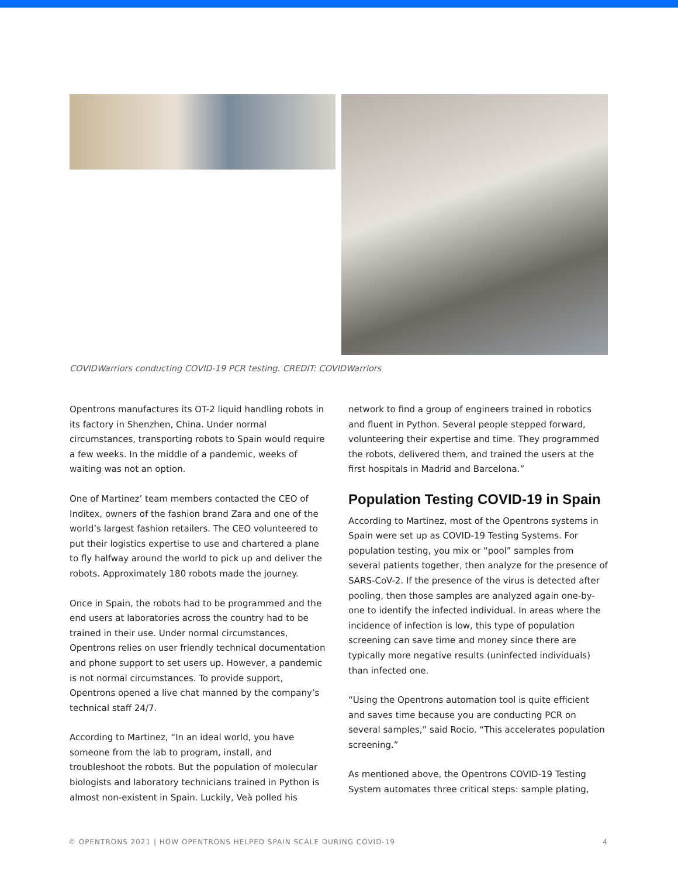COVIDWarriors conducting COVID-19 PCR testing. CREDIT: COVIDWarriors
Opentrons manufactures its OT-2 liquid handling robots in its factory in Shenzhen, China. Under normal circumstances, transporting robots to Spain would require a few weeks. In the middle of a pandemic, weeks of waiting was not an option.
One of Martinez’ team members contacted the CEO of Inditex, owners of the fashion brand Zara and one of the world’s largest fashion retailers. The CEO volunteered to put their logistics expertise to use and chartered a plane to fly halfway around the world to pick up and deliver the robots. Approximately 180 robots made the journey.
Once in Spain, the robots had to be programmed and the end users at laboratories across the country had to be trained in their use. Under normal circumstances, Opentrons relies on user friendly technical documentation and phone support to set users up. However, a pandemic is not normal circumstances. To provide support, Opentrons opened a live chat manned by the company’s technical staff 24/7.
According to Martinez, “In an ideal world, you have someone from the lab to program, install, and troubleshoot the robots. But the population of molecular biologists and laboratory technicians trained in Python is almost non-existent in Spain. Luckily, Veà polled his
network to find a group of engineers trained in robotics and fluent in Python. Several people stepped forward, volunteering their expertise and time. They programmed the robots, delivered them, and trained the users at the first hospitals in Madrid and Barcelona.”
Population Testing COVID-19 in Spain
According to Martinez, most of the Opentrons systems in Spain were set up as COVID-19 Testing Systems. For population testing, you mix or “pool” samples from several patients together, then analyze for the presence of SARS-CoV-2. If the presence of the virus is detected after pooling, then those samples are analyzed again one-by-one to identify the infected individual. In areas where the incidence of infection is low, this type of population screening can save time and money since there are typically more negative results (uninfected individuals) than infected one.
“Using the Opentrons automation tool is quite efficient and saves time because you are conducting PCR on several samples,” said Rocio. “This accelerates population screening.”
As mentioned above, the Opentrons COVID-19 Testing System automates three critical steps: sample plating,
© OPENTRONS 2021 | HOW OPENTRONS HELPED SPAIN SCALE DURING COVID-19 4